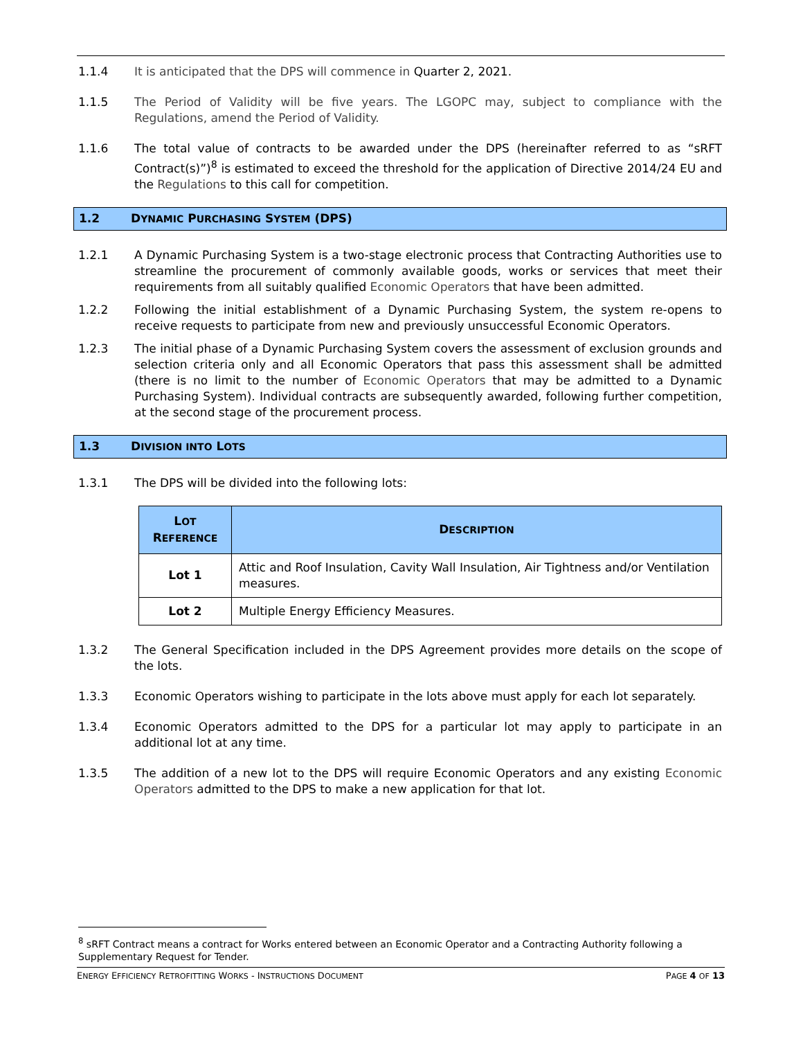1.1.4 It is anticipated that the DPS will commence in Quarter 2, 2021.
1.1.5 The Period of Validity will be five years. The LGOPC may, subject to compliance with the Regulations, amend the Period of Validity.
1.1.6 The total value of contracts to be awarded under the DPS (hereinafter referred to as “sRFT Contract(s)”)<sup>8</sup> is estimated to exceed the threshold for the application of Directive 2014/24 EU and the Regulations to this call for competition.
1.2 DYNAMIC PURCHASING SYSTEM (DPS)
1.2.1 A Dynamic Purchasing System is a two-stage electronic process that Contracting Authorities use to streamline the procurement of commonly available goods, works or services that meet their requirements from all suitably qualified Economic Operators that have been admitted.
1.2.2 Following the initial establishment of a Dynamic Purchasing System, the system re-opens to receive requests to participate from new and previously unsuccessful Economic Operators.
1.2.3 The initial phase of a Dynamic Purchasing System covers the assessment of exclusion grounds and selection criteria only and all Economic Operators that pass this assessment shall be admitted (there is no limit to the number of Economic Operators that may be admitted to a Dynamic Purchasing System). Individual contracts are subsequently awarded, following further competition, at the second stage of the procurement process.
1.3 DIVISION INTO LOTS
1.3.1 The DPS will be divided into the following lots:
| L OT R EFERENCE | D ESCRIPTION |
| --- | --- |
| Lot 1 | Attic and Roof Insulation, Cavity Wall Insulation, Air Tightness and/or Ventilation measures. |
| Lot 2 | Multiple Energy Efficiency Measures. |
1.3.2 The General Specification included in the DPS Agreement provides more details on the scope of the lots.
1.3.3 Economic Operators wishing to participate in the lots above must apply for each lot separately.
1.3.4 Economic Operators admitted to the DPS for a particular lot may apply to participate in an additional lot at any time.
1.3.5 The addition of a new lot to the DPS will require Economic Operators and any existing Economic Operators admitted to the DPS to make a new application for that lot.
<sup>8</sup> sRFT Contract means a contract for Works entered between an Economic Operator and a Contracting Authority following a Supplementary Request for Tender.
ENERGY EFFICIENCY RETROFITTING WORKS - INSTRUCTIONS DOCUMENT PAGE 4 OF 13